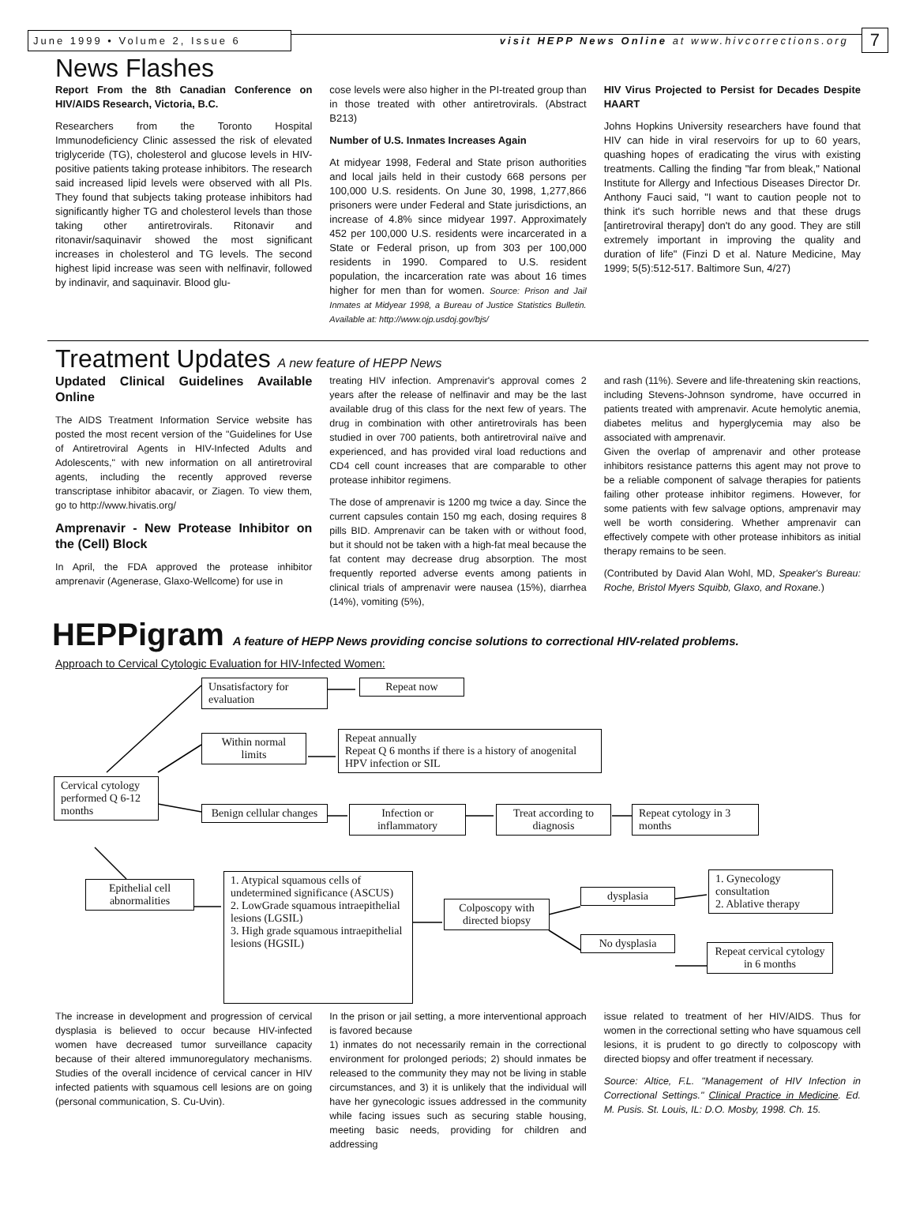June 1999 • Volume 2, Issue 6
visit HEPP News Online at www.hivcorrections.org
7
News Flashes
Report From the 8th Canadian Conference on HIV/AIDS Research, Victoria, B.C.
Researchers from the Toronto Hospital Immunodeficiency Clinic assessed the risk of elevated triglyceride (TG), cholesterol and glucose levels in HIV-positive patients taking protease inhibitors. The research said increased lipid levels were observed with all PIs. They found that subjects taking protease inhibitors had significantly higher TG and cholesterol levels than those taking other antiretrovirals. Ritonavir and ritonavir/saquinavir showed the most significant increases in cholesterol and TG levels. The second highest lipid increase was seen with nelfinavir, followed by indinavir, and saquinavir. Blood glu-
cose levels were also higher in the PI-treated group than in those treated with other antiretrovirals. (Abstract B213)
Number of U.S. Inmates Increases Again
At midyear 1998, Federal and State prison authorities and local jails held in their custody 668 persons per 100,000 U.S. residents. On June 30, 1998, 1,277,866 prisoners were under Federal and State jurisdictions, an increase of 4.8% since midyear 1997. Approximately 452 per 100,000 U.S. residents were incarcerated in a State or Federal prison, up from 303 per 100,000 residents in 1990. Compared to U.S. resident population, the incarceration rate was about 16 times higher for men than for women. Source: Prison and Jail Inmates at Midyear 1998, a Bureau of Justice Statistics Bulletin. Available at: http://www.ojp.usdoj.gov/bjs/
HIV Virus Projected to Persist for Decades Despite HAART
Johns Hopkins University researchers have found that HIV can hide in viral reservoirs for up to 60 years, quashing hopes of eradicating the virus with existing treatments. Calling the finding "far from bleak," National Institute for Allergy and Infectious Diseases Director Dr. Anthony Fauci said, "I want to caution people not to think it's such horrible news and that these drugs [antiretroviral therapy] don't do any good. They are still extremely important in improving the quality and duration of life" (Finzi D et al. Nature Medicine, May 1999; 5(5):512-517. Baltimore Sun, 4/27)
Treatment Updates A new feature of HEPP News
Updated Clinical Guidelines Available Online
The AIDS Treatment Information Service website has posted the most recent version of the "Guidelines for Use of Antiretroviral Agents in HIV-Infected Adults and Adolescents," with new information on all antiretroviral agents, including the recently approved reverse transcriptase inhibitor abacavir, or Ziagen. To view them, go to http://www.hivatis.org/
Amprenavir - New Protease Inhibitor on the (Cell) Block
In April, the FDA approved the protease inhibitor amprenavir (Agenerase, Glaxo-Wellcome) for use in
treating HIV infection. Amprenavir's approval comes 2 years after the release of nelfinavir and may be the last available drug of this class for the next few of years. The drug in combination with other antiretrovirals has been studied in over 700 patients, both antiretroviral naïve and experienced, and has provided viral load reductions and CD4 cell count increases that are comparable to other protease inhibitor regimens.
The dose of amprenavir is 1200 mg twice a day. Since the current capsules contain 150 mg each, dosing requires 8 pills BID. Amprenavir can be taken with or without food, but it should not be taken with a high-fat meal because the fat content may decrease drug absorption. The most frequently reported adverse events among patients in clinical trials of amprenavir were nausea (15%), diarrhea (14%), vomiting (5%),
and rash (11%). Severe and life-threatening skin reactions, including Stevens-Johnson syndrome, have occurred in patients treated with amprenavir. Acute hemolytic anemia, diabetes melitus and hyperglycemia may also be associated with amprenavir.
Given the overlap of amprenavir and other protease inhibitors resistance patterns this agent may not prove to be a reliable component of salvage therapies for patients failing other protease inhibitor regimens. However, for some patients with few salvage options, amprenavir may well be worth considering. Whether amprenavir can effectively compete with other protease inhibitors as initial therapy remains to be seen.
(Contributed by David Alan Wohl, MD, Speaker's Bureau: Roche, Bristol Myers Squibb, Glaxo, and Roxane.)
HEPPigram A feature of HEPP News providing concise solutions to correctional HIV-related problems.
Approach to Cervical Cytologic Evaluation for HIV-Infected Women:
Unsatisfactory for evaluation
Repeat now
Within normal limits
Repeat annually
Repeat Q 6 months if there is a history of anogenital HPV infection or SIL
Cervical cytology performed Q 6-12 months
Benign cellular changes
Infection or inflammatory
Treat according to diagnosis
Repeat cytology in 3 months
Epithelial cell abnormalities
1. Atypical squamous cells of undetermined significance (ASCUS)
2. LowGrade squamous intraepithelial lesions (LGSIL)
3. High grade squamous intraepithelial lesions (HGSIL)
Colposcopy with directed biopsy
dysplasia
No dysplasia
1. Gynecology consultation
2. Ablative therapy
Repeat cervical cytology in 6 months
The increase in development and progression of cervical dysplasia is believed to occur because HIV-infected women have decreased tumor surveillance capacity because of their altered immunoregulatory mechanisms. Studies of the overall incidence of cervical cancer in HIV infected patients with squamous cell lesions are on going (personal communication, S. Cu-Uvin).
In the prison or jail setting, a more interventional approach is favored because
1) inmates do not necessarily remain in the correctional environment for prolonged periods; 2) should inmates be released to the community they may not be living in stable circumstances, and 3) it is unlikely that the individual will have her gynecologic issues addressed in the community while facing issues such as securing stable housing, meeting basic needs, providing for children and addressing
issue related to treatment of her HIV/AIDS. Thus for women in the correctional setting who have squamous cell lesions, it is prudent to go directly to colposcopy with directed biopsy and offer treatment if necessary.
Source: Altice, F.L. "Management of HIV Infection in Correctional Settings." Clinical Practice in Medicine. Ed. M. Pusis. St. Louis, IL: D.O. Mosby, 1998. Ch. 15.